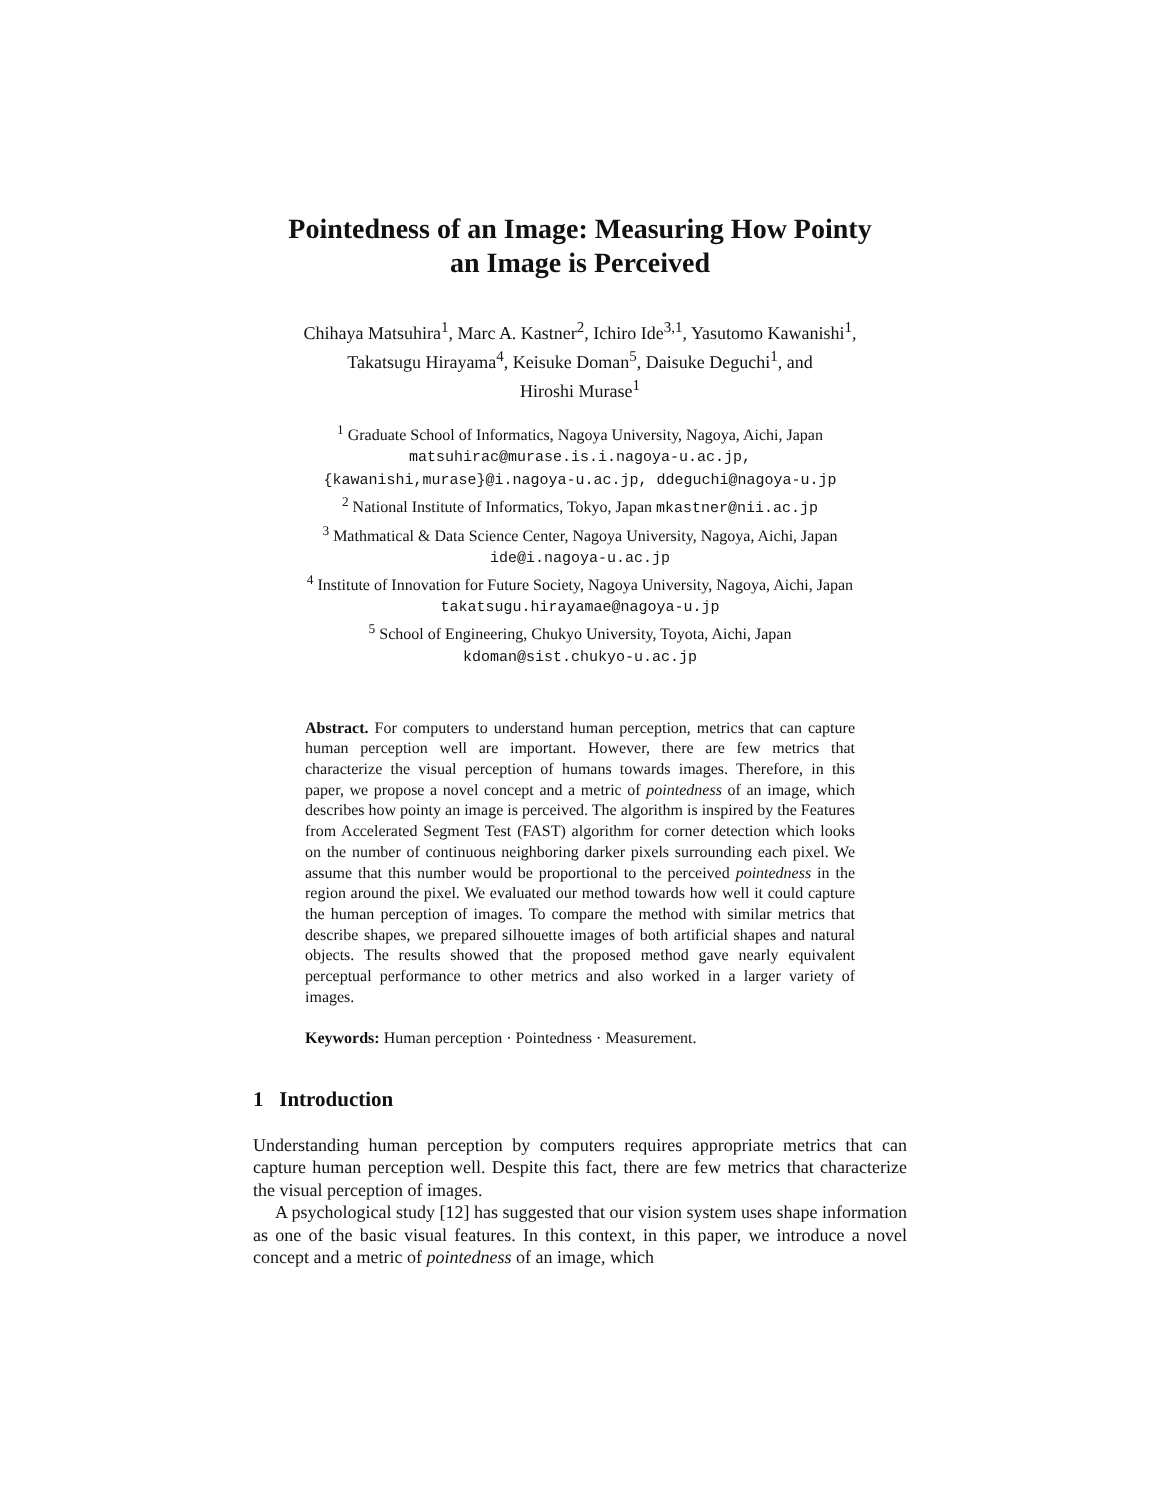Pointedness of an Image: Measuring How Pointy
an Image is Perceived
Chihaya Matsuhira<sup>1</sup>, Marc A. Kastner<sup>2</sup>, Ichiro Ide<sup>3,1</sup>, Yasutomo Kawanishi<sup>1</sup>,
Takatsugu Hirayama<sup>4</sup>, Keisuke Doman<sup>5</sup>, Daisuke Deguchi<sup>1</sup>, and
Hiroshi Murase<sup>1</sup>
<sup>1</sup> Graduate School of Informatics, Nagoya University, Nagoya, Aichi, Japan
matsuhirac@murase.is.i.nagoya-u.ac.jp,
{kawanishi,murase}@i.nagoya-u.ac.jp, ddeguchi@nagoya-u.jp
<sup>2</sup> National Institute of Informatics, Tokyo, Japan mkastner@nii.ac.jp
<sup>3</sup> Mathmatical & Data Science Center, Nagoya University, Nagoya, Aichi, Japan
ide@i.nagoya-u.ac.jp
<sup>4</sup> Institute of Innovation for Future Society, Nagoya University, Nagoya, Aichi, Japan
takatsugu.hirayamae@nagoya-u.jp
<sup>5</sup> School of Engineering, Chukyo University, Toyota, Aichi, Japan
kdoman@sist.chukyo-u.ac.jp
Abstract. For computers to understand human perception, metrics that can capture human perception well are important. However, there are few metrics that characterize the visual perception of humans towards images. Therefore, in this paper, we propose a novel concept and a metric of pointedness of an image, which describes how pointy an image is perceived. The algorithm is inspired by the Features from Accelerated Segment Test (FAST) algorithm for corner detection which looks on the number of continuous neighboring darker pixels surrounding each pixel. We assume that this number would be proportional to the perceived pointedness in the region around the pixel. We evaluated our method towards how well it could capture the human perception of images. To compare the method with similar metrics that describe shapes, we prepared silhouette images of both artificial shapes and natural objects. The results showed that the proposed method gave nearly equivalent perceptual performance to other metrics and also worked in a larger variety of images.
Keywords: Human perception · Pointedness · Measurement.
1 Introduction
Understanding human perception by computers requires appropriate metrics that can capture human perception well. Despite this fact, there are few metrics that characterize the visual perception of images.
A psychological study [12] has suggested that our vision system uses shape information as one of the basic visual features. In this context, in this paper, we introduce a novel concept and a metric of pointedness of an image, which